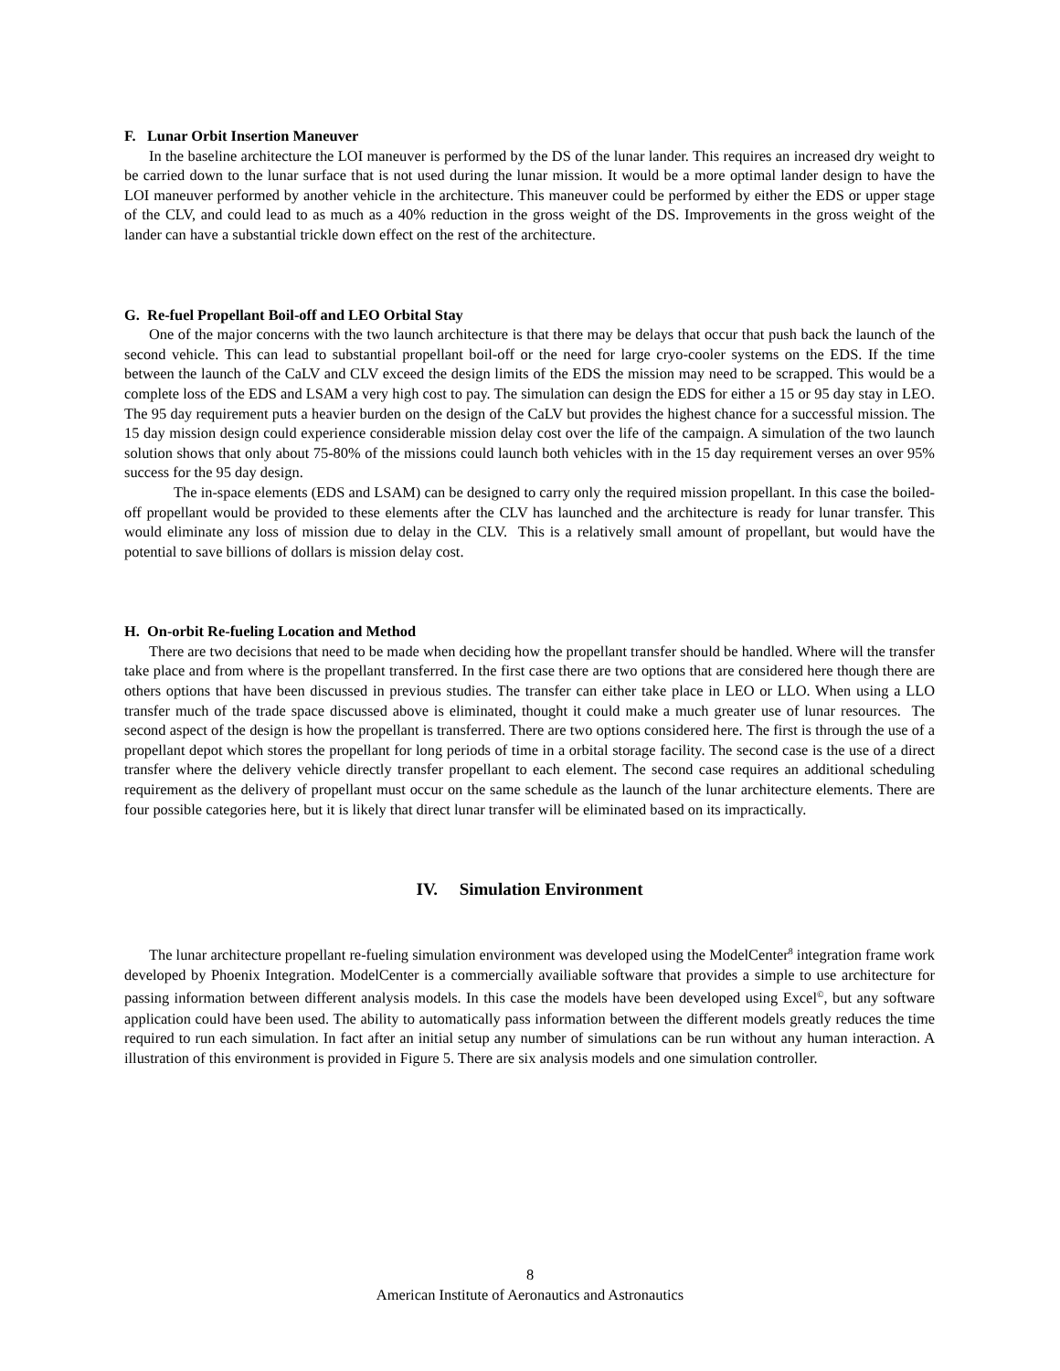F. Lunar Orbit Insertion Maneuver
In the baseline architecture the LOI maneuver is performed by the DS of the lunar lander. This requires an increased dry weight to be carried down to the lunar surface that is not used during the lunar mission. It would be a more optimal lander design to have the LOI maneuver performed by another vehicle in the architecture. This maneuver could be performed by either the EDS or upper stage of the CLV, and could lead to as much as a 40% reduction in the gross weight of the DS. Improvements in the gross weight of the lander can have a substantial trickle down effect on the rest of the architecture.
G. Re-fuel Propellant Boil-off and LEO Orbital Stay
One of the major concerns with the two launch architecture is that there may be delays that occur that push back the launch of the second vehicle. This can lead to substantial propellant boil-off or the need for large cryo-cooler systems on the EDS. If the time between the launch of the CaLV and CLV exceed the design limits of the EDS the mission may need to be scrapped. This would be a complete loss of the EDS and LSAM a very high cost to pay. The simulation can design the EDS for either a 15 or 95 day stay in LEO. The 95 day requirement puts a heavier burden on the design of the CaLV but provides the highest chance for a successful mission. The 15 day mission design could experience considerable mission delay cost over the life of the campaign. A simulation of the two launch solution shows that only about 75-80% of the missions could launch both vehicles with in the 15 day requirement verses an over 95% success for the 95 day design.
The in-space elements (EDS and LSAM) can be designed to carry only the required mission propellant. In this case the boiled-off propellant would be provided to these elements after the CLV has launched and the architecture is ready for lunar transfer. This would eliminate any loss of mission due to delay in the CLV. This is a relatively small amount of propellant, but would have the potential to save billions of dollars is mission delay cost.
H. On-orbit Re-fueling Location and Method
There are two decisions that need to be made when deciding how the propellant transfer should be handled. Where will the transfer take place and from where is the propellant transferred. In the first case there are two options that are considered here though there are others options that have been discussed in previous studies. The transfer can either take place in LEO or LLO. When using a LLO transfer much of the trade space discussed above is eliminated, thought it could make a much greater use of lunar resources. The second aspect of the design is how the propellant is transferred. There are two options considered here. The first is through the use of a propellant depot which stores the propellant for long periods of time in a orbital storage facility. The second case is the use of a direct transfer where the delivery vehicle directly transfer propellant to each element. The second case requires an additional scheduling requirement as the delivery of propellant must occur on the same schedule as the launch of the lunar architecture elements. There are four possible categories here, but it is likely that direct lunar transfer will be eliminated based on its impractically.
IV. Simulation Environment
The lunar architecture propellant re-fueling simulation environment was developed using the ModelCenter<sup>8</sup> integration frame work developed by Phoenix Integration. ModelCenter is a commercially availiable software that provides a simple to use architecture for passing information between different analysis models. In this case the models have been developed using Excel<sup>©</sup>, but any software application could have been used. The ability to automatically pass information between the different models greatly reduces the time required to run each simulation. In fact after an initial setup any number of simulations can be run without any human interaction. A illustration of this environment is provided in Figure 5. There are six analysis models and one simulation controller.
8
American Institute of Aeronautics and Astronautics